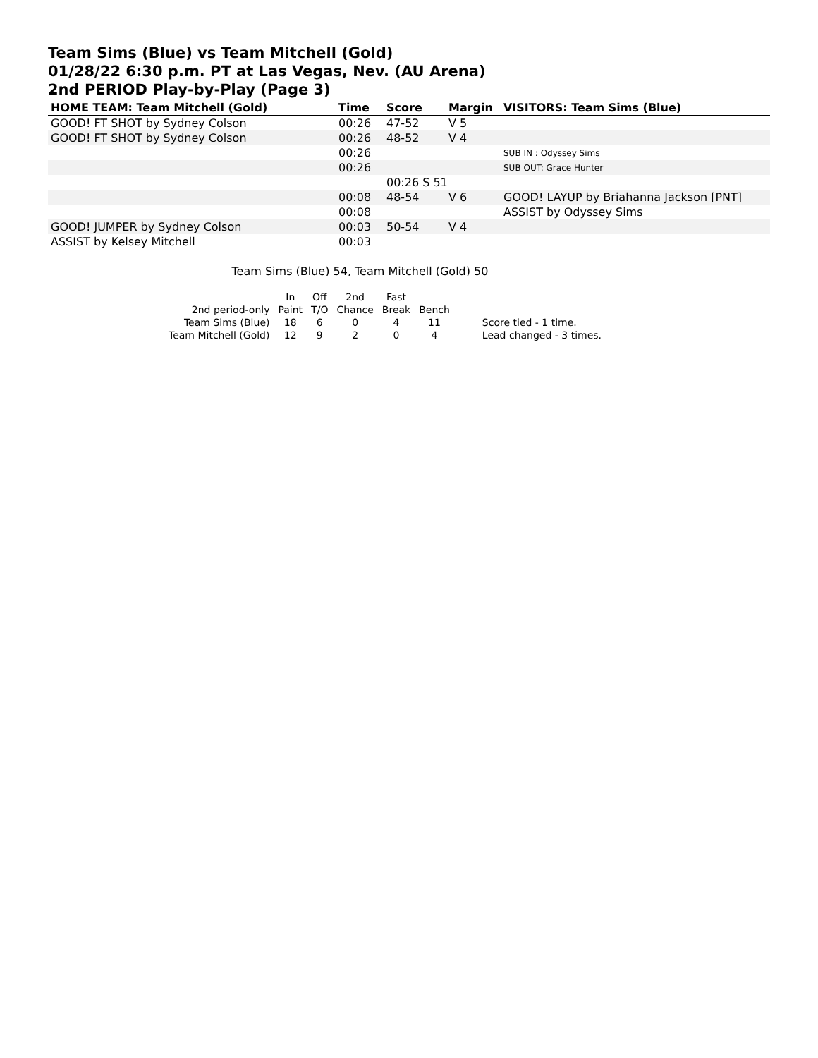Team Sims (Blue) vs Team Mitchell (Gold)
01/28/22 6:30 p.m. PT at Las Vegas, Nev. (AU Arena)
2nd PERIOD Play-by-Play (Page 3)
| HOME TEAM: Team Mitchell (Gold) | Time | Score | Margin | VISITORS: Team Sims (Blue) |
| --- | --- | --- | --- | --- |
| GOOD! FT SHOT by Sydney Colson | 00:26 | 47-52 | V 5 | |
| GOOD! FT SHOT by Sydney Colson | 00:26 | 48-52 | V 4 | |
| | 00:26 | | | SUB IN : Odyssey Sims |
| | 00:26 | | | SUB OUT: Grace Hunter |
| | | 00:26 S 51 | | |
| | 00:08 | 48-54 | V 6 | GOOD! LAYUP by Briahanna Jackson [PNT] |
| | 00:08 | | | ASSIST by Odyssey Sims |
| GOOD! JUMPER by Sydney Colson | 00:03 | 50-54 | V 4 | |
| ASSIST by Kelsey Mitchell | 00:03 | | | |
Team Sims (Blue) 54, Team Mitchell (Gold) 50
| | In | Off | 2nd | Fast | | |
| 2nd period-only | Paint | T/O | Chance | Break | Bench | |
| Team Sims (Blue) | 18 | 6 | 0 | 4 | 11 | Score tied - 1 time. |
| Team Mitchell (Gold) | 12 | 9 | 2 | 0 | 4 | Lead changed - 3 times. |